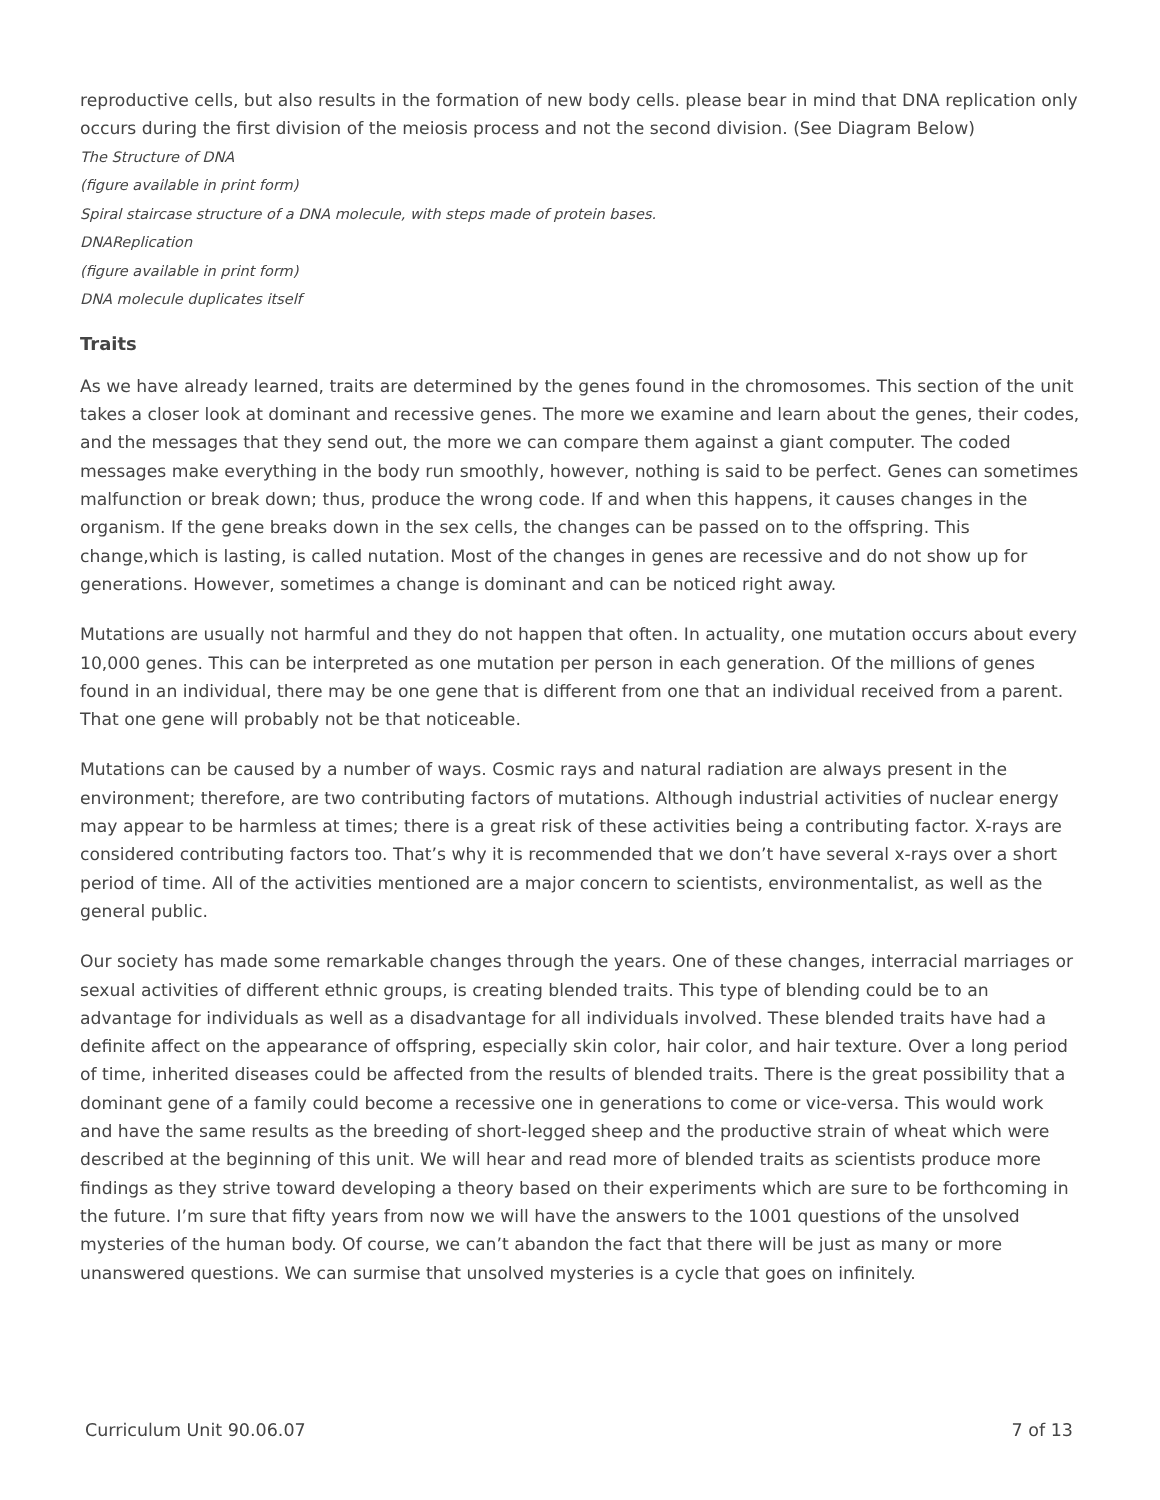reproductive cells, but also results in the formation of new body cells. please bear in mind that DNA replication only occurs during the first division of the meiosis process and not the second division. (See Diagram Below)
The Structure of DNA
(figure available in print form)
Spiral staircase structure of a DNA molecule, with steps made of protein bases.
DNAReplication
(figure available in print form)
DNA molecule duplicates itself
Traits
As we have already learned, traits are determined by the genes found in the chromosomes. This section of the unit takes a closer look at dominant and recessive genes. The more we examine and learn about the genes, their codes, and the messages that they send out, the more we can compare them against a giant computer. The coded messages make everything in the body run smoothly, however, nothing is said to be perfect. Genes can sometimes malfunction or break down; thus, produce the wrong code. If and when this happens, it causes changes in the organism. If the gene breaks down in the sex cells, the changes can be passed on to the offspring. This change,which is lasting, is called nutation. Most of the changes in genes are recessive and do not show up for generations. However, sometimes a change is dominant and can be noticed right away.
Mutations are usually not harmful and they do not happen that often. In actuality, one mutation occurs about every 10,000 genes. This can be interpreted as one mutation per person in each generation. Of the millions of genes found in an individual, there may be one gene that is different from one that an individual received from a parent. That one gene will probably not be that noticeable.
Mutations can be caused by a number of ways. Cosmic rays and natural radiation are always present in the environment; therefore, are two contributing factors of mutations. Although industrial activities of nuclear energy may appear to be harmless at times; there is a great risk of these activities being a contributing factor. X-rays are considered contributing factors too. That’s why it is recommended that we don’t have several x-rays over a short period of time. All of the activities mentioned are a major concern to scientists, environmentalist, as well as the general public.
Our society has made some remarkable changes through the years. One of these changes, interracial marriages or sexual activities of different ethnic groups, is creating blended traits. This type of blending could be to an advantage for individuals as well as a disadvantage for all individuals involved. These blended traits have had a definite affect on the appearance of offspring, especially skin color, hair color, and hair texture. Over a long period of time, inherited diseases could be affected from the results of blended traits. There is the great possibility that a dominant gene of a family could become a recessive one in generations to come or vice-versa. This would work and have the same results as the breeding of short-legged sheep and the productive strain of wheat which were described at the beginning of this unit. We will hear and read more of blended traits as scientists produce more findings as they strive toward developing a theory based on their experiments which are sure to be forthcoming in the future. I’m sure that fifty years from now we will have the answers to the 1001 questions of the unsolved mysteries of the human body. Of course, we can’t abandon the fact that there will be just as many or more unanswered questions. We can surmise that unsolved mysteries is a cycle that goes on infinitely.
Curriculum Unit 90.06.07 7 of 13